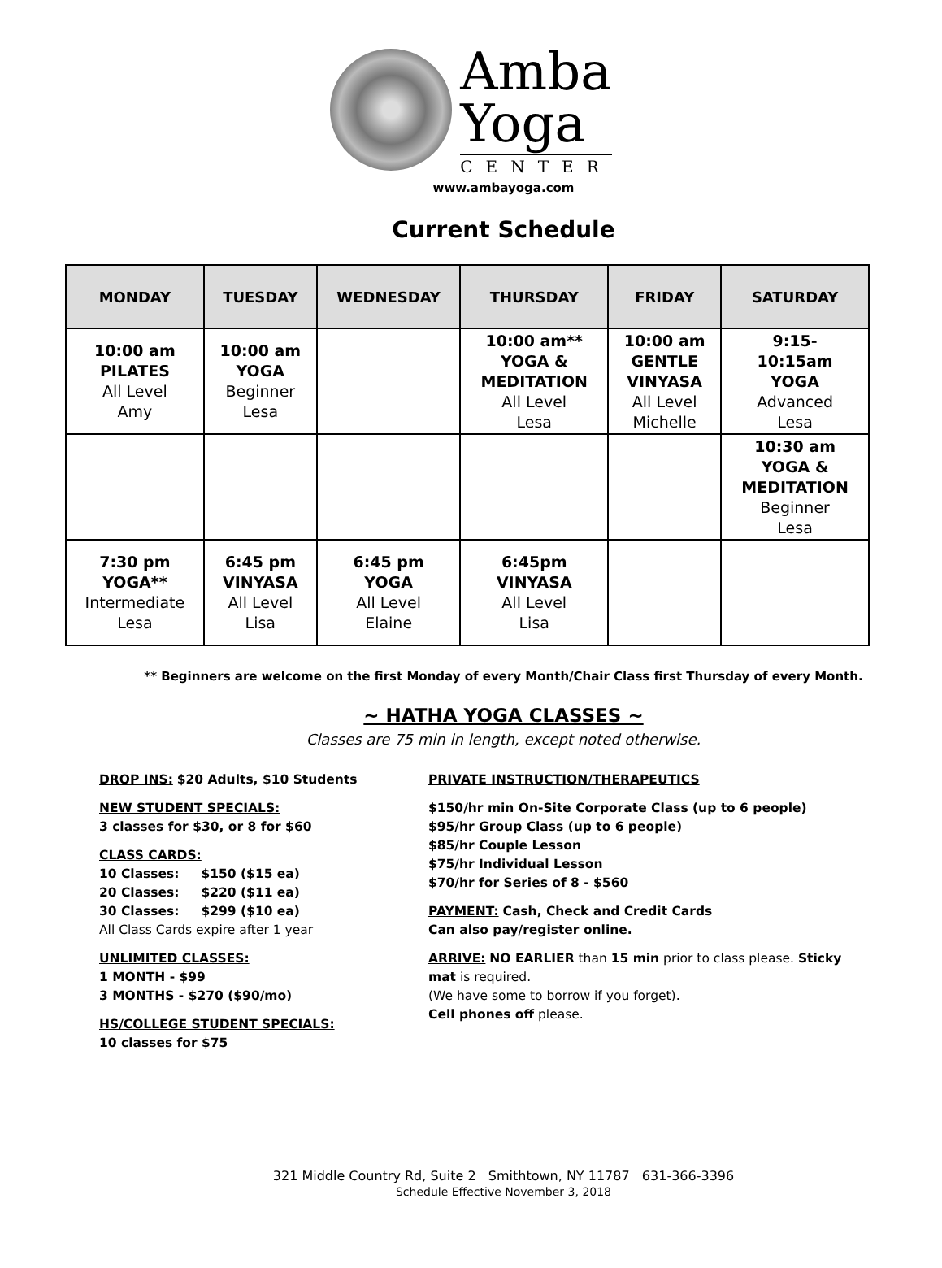Amba
Yoga
CENTER
www.ambayoga.com
Current Schedule
| MONDAY | TUESDAY | WEDNESDAY | THURSDAY | FRIDAY | SATURDAY |
| --- | --- | --- | --- | --- | --- |
| 10:00 am PILATES All Level Amy | 10:00 am YOGA Beginner Lesa | | 10:00 am** YOGA & MEDITATION All Level Lesa | 10:00 am GENTLE VINYASA All Level Michelle | 9:15- 10:15am YOGA Advanced Lesa |
| | | | | | 10:30 am YOGA & MEDITATION Beginner Lesa |
| 7:30 pm YOGA** Intermediate Lesa | 6:45 pm VINYASA All Level Lisa | 6:45 pm YOGA All Level Elaine | 6:45pm VINYASA All Level Lisa | | |
** Beginners are welcome on the first Monday of every Month/Chair Class first Thursday of every Month.
~ HATHA YOGA CLASSES ~
Classes are 75 min in length, except noted otherwise.
DROP INS: $20 Adults, $10 Students
NEW STUDENT SPECIALS:
3 classes for $30, or 8 for $60
CLASS CARDS:
10 Classes: $150 ($15 ea)
20 Classes: $220 ($11 ea)
30 Classes: $299 ($10 ea)
All Class Cards expire after 1 year
UNLIMITED CLASSES:
1 MONTH - $99
3 MONTHS - $270 ($90/mo)
HS/COLLEGE STUDENT SPECIALS:
10 classes for $75
PRIVATE INSTRUCTION/THERAPEUTICS
$150/hr min On-Site Corporate Class (up to 6 people)
$95/hr Group Class (up to 6 people)
$85/hr Couple Lesson
$75/hr Individual Lesson
$70/hr for Series of 8 - $560
PAYMENT: Cash, Check and Credit Cards
Can also pay/register online.
ARRIVE: NO EARLIER than 15 min prior to class please. Sticky mat is required.
(We have some to borrow if you forget).
Cell phones off please.
321 Middle Country Rd, Suite 2 Smithtown, NY 11787 631-366-3396
Schedule Effective November 3, 2018